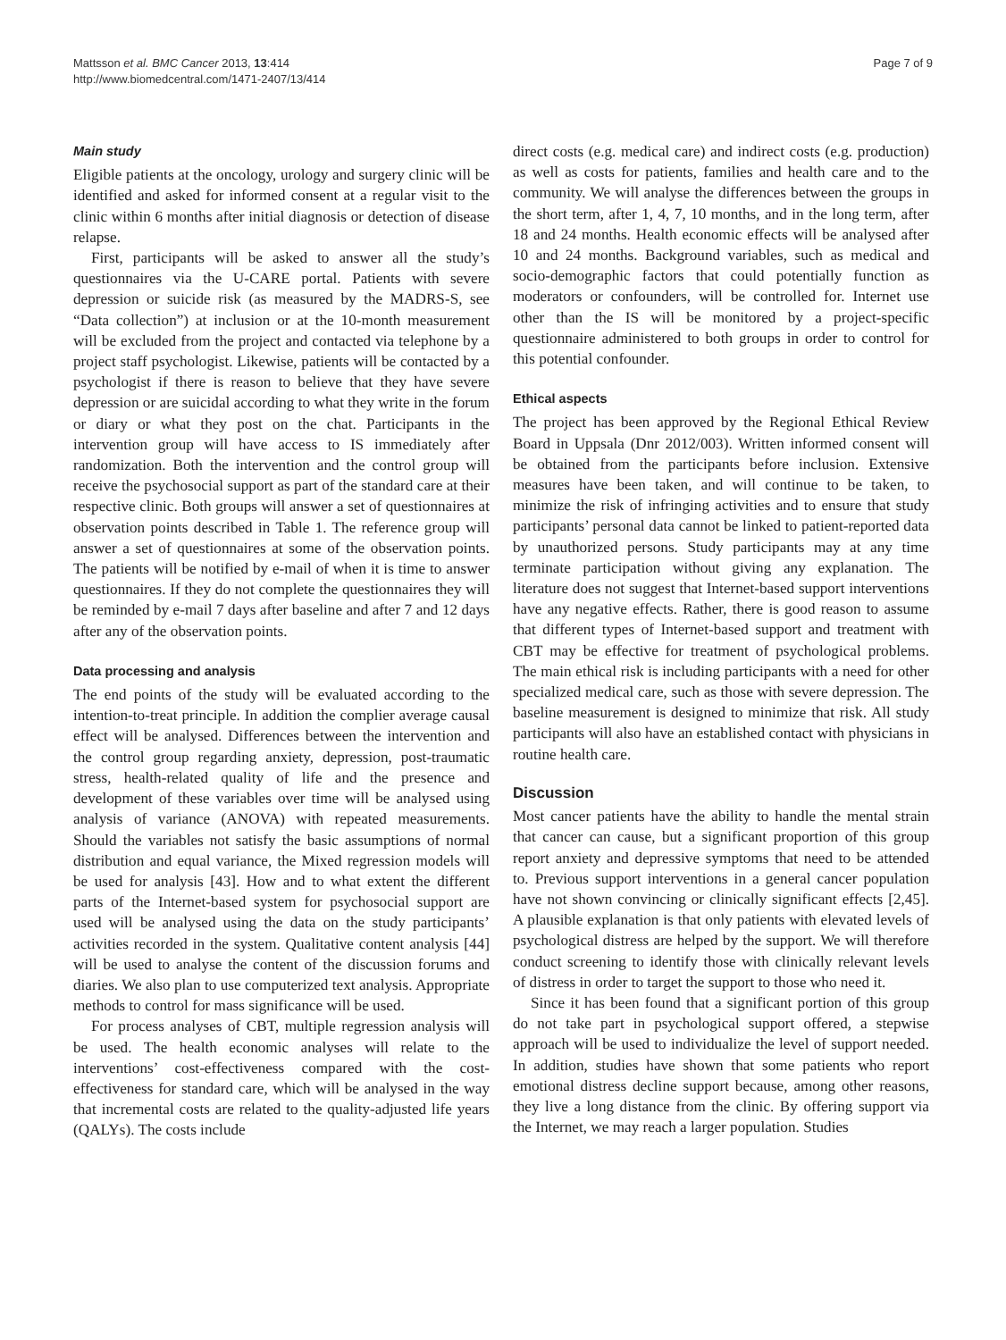Mattsson et al. BMC Cancer 2013, 13:414
http://www.biomedcentral.com/1471-2407/13/414
Page 7 of 9
Main study
Eligible patients at the oncology, urology and surgery clinic will be identified and asked for informed consent at a regular visit to the clinic within 6 months after initial diagnosis or detection of disease relapse.
First, participants will be asked to answer all the study’s questionnaires via the U-CARE portal. Patients with severe depression or suicide risk (as measured by the MADRS-S, see “Data collection”) at inclusion or at the 10-month measurement will be excluded from the project and contacted via telephone by a project staff psychologist. Likewise, patients will be contacted by a psychologist if there is reason to believe that they have severe depression or are suicidal according to what they write in the forum or diary or what they post on the chat. Participants in the intervention group will have access to IS immediately after randomization. Both the intervention and the control group will receive the psychosocial support as part of the standard care at their respective clinic. Both groups will answer a set of questionnaires at observation points described in Table 1. The reference group will answer a set of questionnaires at some of the observation points. The patients will be notified by e-mail of when it is time to answer questionnaires. If they do not complete the questionnaires they will be reminded by e-mail 7 days after baseline and after 7 and 12 days after any of the observation points.
Data processing and analysis
The end points of the study will be evaluated according to the intention-to-treat principle. In addition the complier average causal effect will be analysed. Differences between the intervention and the control group regarding anxiety, depression, post-traumatic stress, health-related quality of life and the presence and development of these variables over time will be analysed using analysis of variance (ANOVA) with repeated measurements. Should the variables not satisfy the basic assumptions of normal distribution and equal variance, the Mixed regression models will be used for analysis [43]. How and to what extent the different parts of the Internet-based system for psychosocial support are used will be analysed using the data on the study participants’ activities recorded in the system. Qualitative content analysis [44] will be used to analyse the content of the discussion forums and diaries. We also plan to use computerized text analysis. Appropriate methods to control for mass significance will be used.
For process analyses of CBT, multiple regression analysis will be used. The health economic analyses will relate to the interventions’ cost-effectiveness compared with the cost-effectiveness for standard care, which will be analysed in the way that incremental costs are related to the quality-adjusted life years (QALYs). The costs include
direct costs (e.g. medical care) and indirect costs (e.g. production) as well as costs for patients, families and health care and to the community. We will analyse the differences between the groups in the short term, after 1, 4, 7, 10 months, and in the long term, after 18 and 24 months. Health economic effects will be analysed after 10 and 24 months. Background variables, such as medical and socio-demographic factors that could potentially function as moderators or confounders, will be controlled for. Internet use other than the IS will be monitored by a project-specific questionnaire administered to both groups in order to control for this potential confounder.
Ethical aspects
The project has been approved by the Regional Ethical Review Board in Uppsala (Dnr 2012/003). Written informed consent will be obtained from the participants before inclusion. Extensive measures have been taken, and will continue to be taken, to minimize the risk of infringing activities and to ensure that study participants’ personal data cannot be linked to patient-reported data by unauthorized persons. Study participants may at any time terminate participation without giving any explanation. The literature does not suggest that Internet-based support interventions have any negative effects. Rather, there is good reason to assume that different types of Internet-based support and treatment with CBT may be effective for treatment of psychological problems. The main ethical risk is including participants with a need for other specialized medical care, such as those with severe depression. The baseline measurement is designed to minimize that risk. All study participants will also have an established contact with physicians in routine health care.
Discussion
Most cancer patients have the ability to handle the mental strain that cancer can cause, but a significant proportion of this group report anxiety and depressive symptoms that need to be attended to. Previous support interventions in a general cancer population have not shown convincing or clinically significant effects [2,45]. A plausible explanation is that only patients with elevated levels of psychological distress are helped by the support. We will therefore conduct screening to identify those with clinically relevant levels of distress in order to target the support to those who need it.
Since it has been found that a significant portion of this group do not take part in psychological support offered, a stepwise approach will be used to individualize the level of support needed. In addition, studies have shown that some patients who report emotional distress decline support because, among other reasons, they live a long distance from the clinic. By offering support via the Internet, we may reach a larger population. Studies